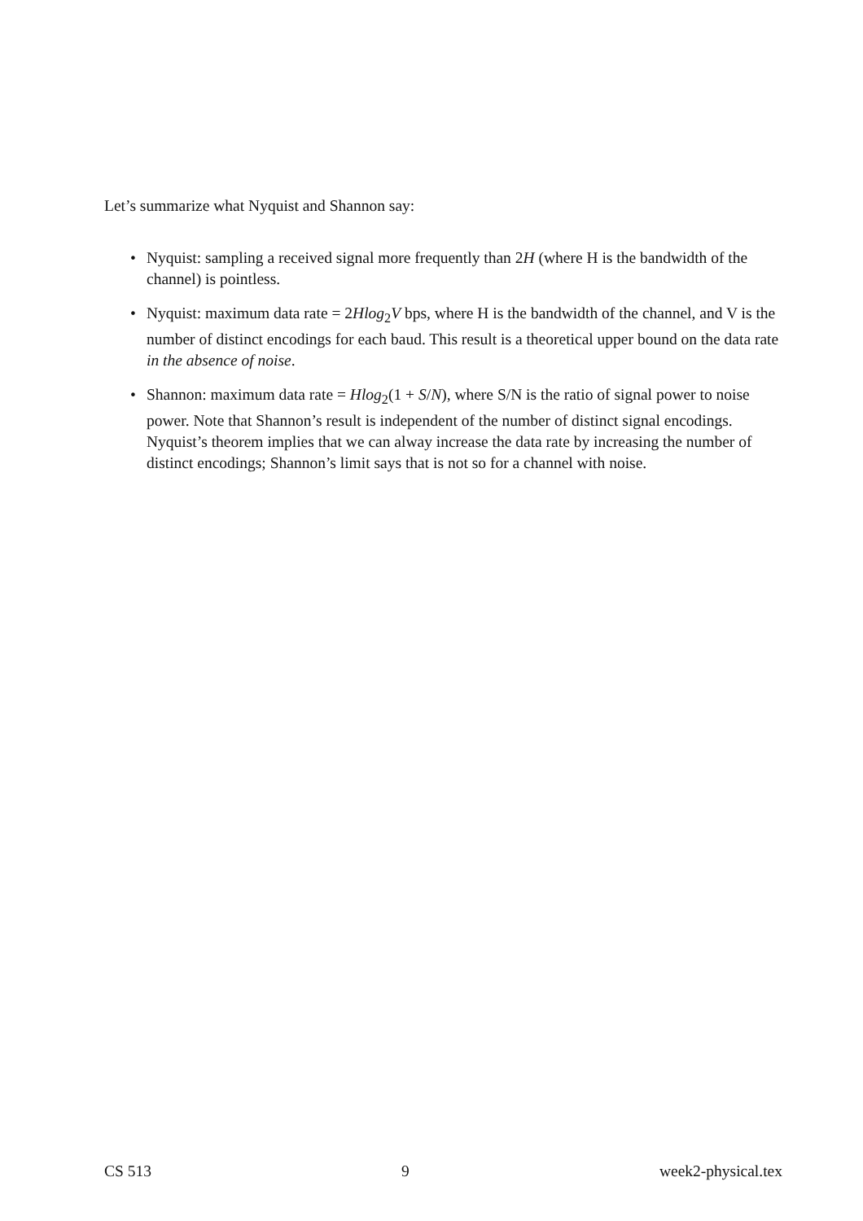Let’s summarize what Nyquist and Shannon say:
• Nyquist: sampling a received signal more frequently than 2H (where H is the bandwidth of the channel) is pointless.
• Nyquist: maximum data rate = 2Hlog<sub>2</sub>V bps, where H is the bandwidth of the channel, and V is the number of distinct encodings for each baud. This result is a theoretical upper bound on the data rate in the absence of noise.
• Shannon: maximum data rate = Hlog<sub>2</sub>(1 + S/N), where S/N is the ratio of signal power to noise power. Note that Shannon’s result is independent of the number of distinct signal encodings. Nyquist’s theorem implies that we can alway increase the data rate by increasing the number of distinct encodings; Shannon’s limit says that is not so for a channel with noise.
CS 513 9 week2-physical.tex